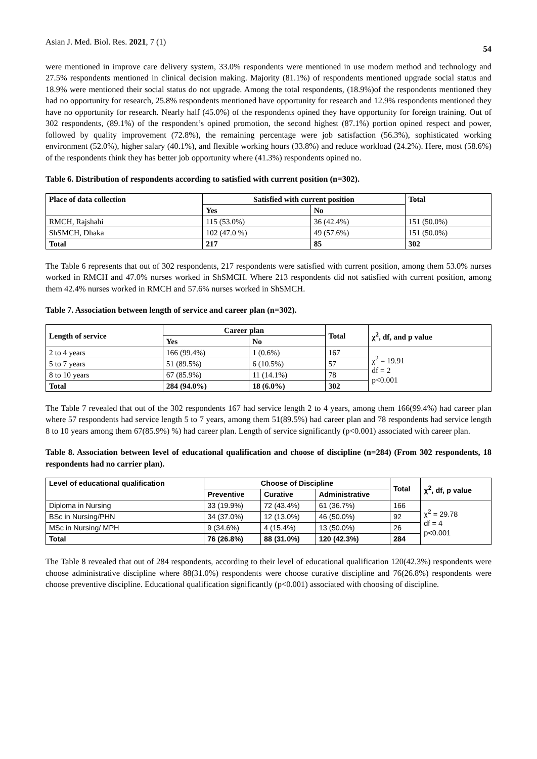Asian J. Med. Biol. Res. 2021, 7 (1) 54
were mentioned in improve care delivery system, 33.0% respondents were mentioned in use modern method and technology and 27.5% respondents mentioned in clinical decision making. Majority (81.1%) of respondents mentioned upgrade social status and 18.9% were mentioned their social status do not upgrade. Among the total respondents, (18.9%)of the respondents mentioned they had no opportunity for research, 25.8% respondents mentioned have opportunity for research and 12.9% respondents mentioned they have no opportunity for research. Nearly half (45.0%) of the respondents opined they have opportunity for foreign training. Out of 302 respondents, (89.1%) of the respondent’s opined promotion, the second highest (87.1%) portion opined respect and power, followed by quality improvement (72.8%), the remaining percentage were job satisfaction (56.3%), sophisticated working environment (52.0%), higher salary (40.1%), and flexible working hours (33.8%) and reduce workload (24.2%). Here, most (58.6%) of the respondents think they has better job opportunity where (41.3%) respondents opined no.
Table 6. Distribution of respondents according to satisfied with current position (n=302).
| Place of data collection | Satisfied with current position | | Total |
| --- | --- | --- | --- |
| | Yes | No | |
| RMCH, Rajshahi | 115 (53.0%) | 36 (42.4%) | 151 (50.0%) |
| ShSMCH, Dhaka | 102 (47.0 %) | 49 (57.6%) | 151 (50.0%) |
| Total | 217 | 85 | 302 |
The Table 6 represents that out of 302 respondents, 217 respondents were satisfied with current position, among them 53.0% nurses worked in RMCH and 47.0% nurses worked in ShSMCH. Where 213 respondents did not satisfied with current position, among them 42.4% nurses worked in RMCH and 57.6% nurses worked in ShSMCH.
Table 7. Association between length of service and career plan (n=302).
| Length of service | Career plan | | Total | χ<sup>2</sup>, df, and p value |
| --- | --- | --- | --- | --- |
| | Yes | No | | |
| 2 to 4 years | 166 (99.4%) | 1 (0.6%) | 167 | χ<sup>2</sup> = 19.91 df = 2 p<0.001 |
| 5 to 7 years | 51 (89.5%) | 6 (10.5%) | 57 | |
| 8 to 10 years | 67 (85.9%) | 11 (14.1%) | 78 | |
| Total | 284 (94.0%) | 18 (6.0%) | 302 | |
The Table 7 revealed that out of the 302 respondents 167 had service length 2 to 4 years, among them 166(99.4%) had career plan where 57 respondents had service length 5 to 7 years, among them 51(89.5%) had career plan and 78 respondents had service length 8 to 10 years among them 67(85.9%) %) had career plan. Length of service significantly (p<0.001) associated with career plan.
Table 8. Association between level of educational qualification and choose of discipline (n=284) (From 302 respondents, 18 respondents had no carrier plan).
| Level of educational qualification | Choose of Discipline | | | Total | χ<sup>2</sup>, df, p value |
| --- | --- | --- | --- | --- | --- |
| | Preventive | Curative | Administrative | | |
| Diploma in Nursing | 33 (19.9%) | 72 (43.4%) | 61 (36.7%) | 166 | χ<sup>2</sup> = 29.78 df = 4 p<0.001 |
| BSc in Nursing/PHN | 34 (37.0%) | 12 (13.0%) | 46 (50.0%) | 92 | |
| MSc in Nursing/ MPH | 9 (34.6%) | 4 (15.4%) | 13 (50.0%) | 26 | |
| Total | 76 (26.8%) | 88 (31.0%) | 120 (42.3%) | 284 | |
The Table 8 revealed that out of 284 respondents, according to their level of educational qualification 120(42.3%) respondents were choose administrative discipline where 88(31.0%) respondents were choose curative discipline and 76(26.8%) respondents were choose preventive discipline. Educational qualification significantly (p<0.001) associated with choosing of discipline.